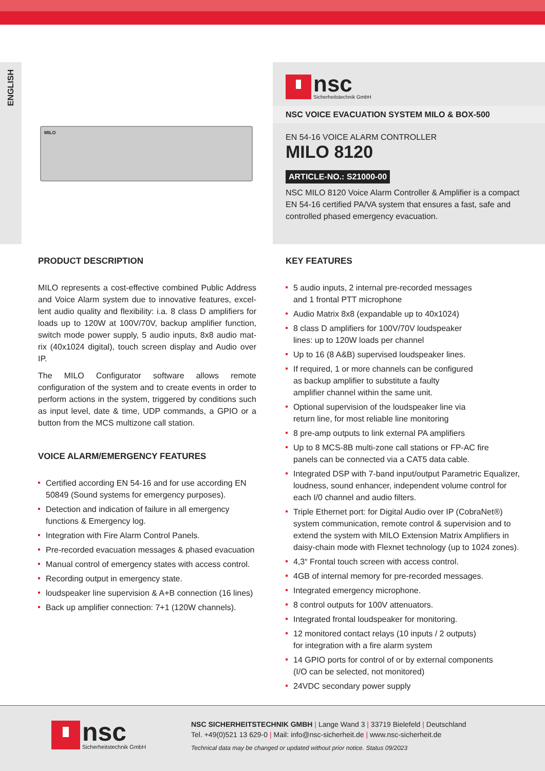ENGLISH
MILO
nsc
Sicherheitstechnik GmbH
NSC VOICE EVACUATION SYSTEM MILO & BOX-500
EN 54-16 VOICE ALARM CONTROLLER
MILO 8120
ARTICLE-NO.: S21000-00
NSC MILO 8120 Voice Alarm Controller & Amplifier is a compact EN 54-16 certified PA/VA system that ensures a fast, safe and controlled phased emergency evacuation.
PRODUCT DESCRIPTION
MILO represents a cost-effective combined Public Address and Voice Alarm system due to innovative features, excel-lent audio quality and flexibility: i.a. 8 class D amplifiers for loads up to 120W at 100V/70V, backup amplifier function, switch mode power supply, 5 audio inputs, 8x8 audio mat-rix (40x1024 digital), touch screen display and Audio over IP.
The MILO Configurator software allows remote configuration of the system and to create events in order to perform actions in the system, triggered by conditions such as input level, date & time, UDP commands, a GPIO or a button from the MCS multizone call station.
VOICE ALARM/EMERGENCY FEATURES
Certified according EN 54-16 and for use according EN 50849 (Sound systems for emergency purposes).
Detection and indication of failure in all emergency functions & Emergency log.
Integration with Fire Alarm Control Panels.
Pre-recorded evacuation messages & phased evacuation
Manual control of emergency states with access control.
Recording output in emergency state.
loudspeaker line supervision & A+B connection (16 lines)
Back up amplifier connection: 7+1 (120W channels).
KEY FEATURES
5 audio inputs, 2 internal pre-recorded messages
and 1 frontal PTT microphone
Audio Matrix 8x8 (expandable up to 40x1024)
8 class D amplifiers for 100V/70V loudspeaker
lines: up to 120W loads per channel
Up to 16 (8 A&B) supervised loudspeaker lines.
If required, 1 or more channels can be configured
as backup amplifier to substitute a faulty
amplifier channel within the same unit.
Optional supervision of the loudspeaker line via
return line, for most reliable line monitoring
8 pre-amp outputs to link external PA amplifiers
Up to 8 MCS-8B multi-zone call stations or FP-AC fire
panels can be connected via a CAT5 data cable.
Integrated DSP with 7-band input/output Parametric Equalizer, loudness, sound enhancer, independent volume control for each I/0 channel and audio filters.
Triple Ethernet port: for Digital Audio over IP (CobraNet®) system communication, remote control & supervision and to extend the system with MILO Extension Matrix Amplifiers in daisy-chain mode with Flexnet technology (up to 1024 zones).
4,3“ Frontal touch screen with access control.
4GB of internal memory for pre-recorded messages.
Integrated emergency microphone.
8 control outputs for 100V attenuators.
Integrated frontal loudspeaker for monitoring.
12 monitored contact relays (10 inputs / 2 outputs)
for integration with a fire alarm system
14 GPIO ports for control of or by external components
(I/O can be selected, not monitored)
24VDC secondary power supply
nsc
Sicherheitstechnik GmbH
NSC SICHERHEITSTECHNIK GMBH | Lange Wand 3 | 33719 Bielefeld | Deutschland
Tel. +49(0)521 13 629-0 | Mail: info@nsc-sicherheit.de | www.nsc-sicherheit.de
Technical data may be changed or updated without prior notice. Status 09/2023